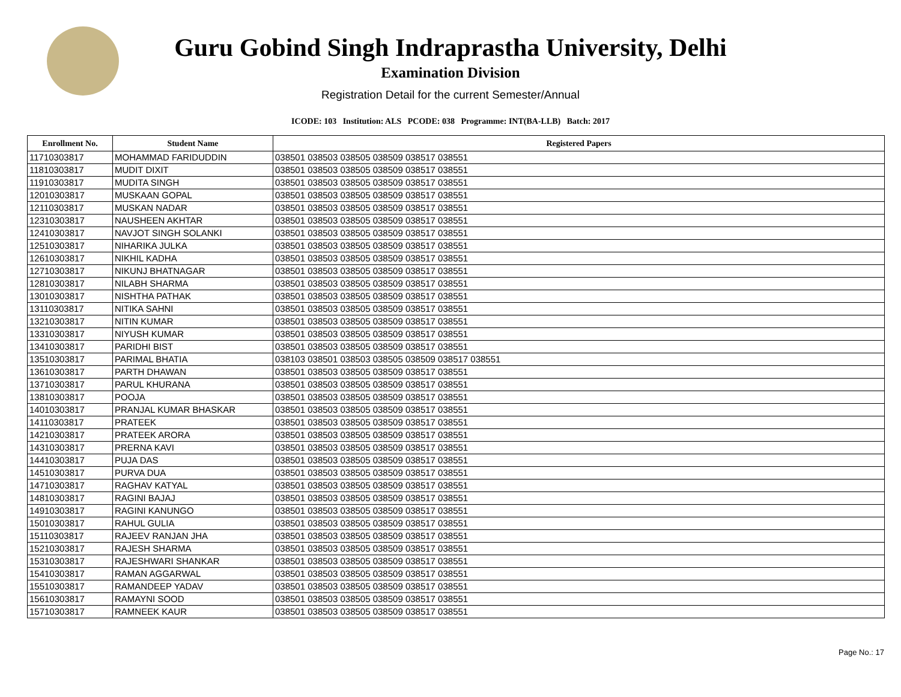Guru Gobind Singh Indraprastha University, Delhi
Examination Division
Registration Detail for the current Semester/Annual
ICODE: 103 Institution: ALS PCODE: 038 Programme: INT(BA-LLB) Batch: 2017
| Enrollment No. | Student Name | Registered Papers |
| --- | --- | --- |
| 11710303817 | MOHAMMAD FARIDUDDIN | 038501 038503 038505 038509 038517 038551 |
| 11810303817 | MUDIT DIXIT | 038501 038503 038505 038509 038517 038551 |
| 11910303817 | MUDITA SINGH | 038501 038503 038505 038509 038517 038551 |
| 12010303817 | MUSKAAN GOPAL | 038501 038503 038505 038509 038517 038551 |
| 12110303817 | MUSKAN NADAR | 038501 038503 038505 038509 038517 038551 |
| 12310303817 | NAUSHEEN AKHTAR | 038501 038503 038505 038509 038517 038551 |
| 12410303817 | NAVJOT SINGH SOLANKI | 038501 038503 038505 038509 038517 038551 |
| 12510303817 | NIHARIKA JULKA | 038501 038503 038505 038509 038517 038551 |
| 12610303817 | NIKHIL KADHA | 038501 038503 038505 038509 038517 038551 |
| 12710303817 | NIKUNJ BHATNAGAR | 038501 038503 038505 038509 038517 038551 |
| 12810303817 | NILABH SHARMA | 038501 038503 038505 038509 038517 038551 |
| 13010303817 | NISHTHA PATHAK | 038501 038503 038505 038509 038517 038551 |
| 13110303817 | NITIKA SAHNI | 038501 038503 038505 038509 038517 038551 |
| 13210303817 | NITIN KUMAR | 038501 038503 038505 038509 038517 038551 |
| 13310303817 | NIYUSH KUMAR | 038501 038503 038505 038509 038517 038551 |
| 13410303817 | PARIDHI BIST | 038501 038503 038505 038509 038517 038551 |
| 13510303817 | PARIMAL BHATIA | 038103 038501 038503 038505 038509 038517 038551 |
| 13610303817 | PARTH DHAWAN | 038501 038503 038505 038509 038517 038551 |
| 13710303817 | PARUL KHURANA | 038501 038503 038505 038509 038517 038551 |
| 13810303817 | POOJA | 038501 038503 038505 038509 038517 038551 |
| 14010303817 | PRANJAL KUMAR BHASKAR | 038501 038503 038505 038509 038517 038551 |
| 14110303817 | PRATEEK | 038501 038503 038505 038509 038517 038551 |
| 14210303817 | PRATEEK ARORA | 038501 038503 038505 038509 038517 038551 |
| 14310303817 | PRERNA KAVI | 038501 038503 038505 038509 038517 038551 |
| 14410303817 | PUJA DAS | 038501 038503 038505 038509 038517 038551 |
| 14510303817 | PURVA DUA | 038501 038503 038505 038509 038517 038551 |
| 14710303817 | RAGHAV KATYAL | 038501 038503 038505 038509 038517 038551 |
| 14810303817 | RAGINI BAJAJ | 038501 038503 038505 038509 038517 038551 |
| 14910303817 | RAGINI KANUNGO | 038501 038503 038505 038509 038517 038551 |
| 15010303817 | RAHUL GULIA | 038501 038503 038505 038509 038517 038551 |
| 15110303817 | RAJEEV RANJAN JHA | 038501 038503 038505 038509 038517 038551 |
| 15210303817 | RAJESH SHARMA | 038501 038503 038505 038509 038517 038551 |
| 15310303817 | RAJESHWARI SHANKAR | 038501 038503 038505 038509 038517 038551 |
| 15410303817 | RAMAN AGGARWAL | 038501 038503 038505 038509 038517 038551 |
| 15510303817 | RAMANDEEP YADAV | 038501 038503 038505 038509 038517 038551 |
| 15610303817 | RAMAYNI SOOD | 038501 038503 038505 038509 038517 038551 |
| 15710303817 | RAMNEEK KAUR | 038501 038503 038505 038509 038517 038551 |
Page No.: 17